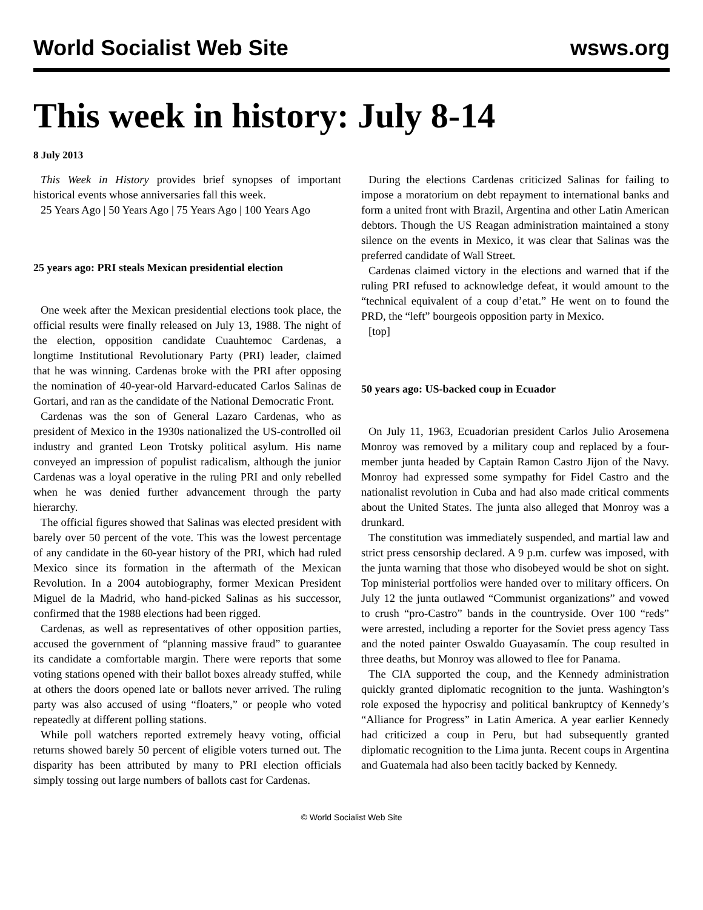World Socialist Web Site wsws.org
This week in history: July 8-14
8 July 2013
This Week in History provides brief synopses of important historical events whose anniversaries fall this week.
25 Years Ago | 50 Years Ago | 75 Years Ago | 100 Years Ago
25 years ago: PRI steals Mexican presidential election
One week after the Mexican presidential elections took place, the official results were finally released on July 13, 1988. The night of the election, opposition candidate Cuauhtemoc Cardenas, a longtime Institutional Revolutionary Party (PRI) leader, claimed that he was winning. Cardenas broke with the PRI after opposing the nomination of 40-year-old Harvard-educated Carlos Salinas de Gortari, and ran as the candidate of the National Democratic Front.
Cardenas was the son of General Lazaro Cardenas, who as president of Mexico in the 1930s nationalized the US-controlled oil industry and granted Leon Trotsky political asylum. His name conveyed an impression of populist radicalism, although the junior Cardenas was a loyal operative in the ruling PRI and only rebelled when he was denied further advancement through the party hierarchy.
The official figures showed that Salinas was elected president with barely over 50 percent of the vote. This was the lowest percentage of any candidate in the 60-year history of the PRI, which had ruled Mexico since its formation in the aftermath of the Mexican Revolution. In a 2004 autobiography, former Mexican President Miguel de la Madrid, who hand-picked Salinas as his successor, confirmed that the 1988 elections had been rigged.
Cardenas, as well as representatives of other opposition parties, accused the government of “planning massive fraud” to guarantee its candidate a comfortable margin. There were reports that some voting stations opened with their ballot boxes already stuffed, while at others the doors opened late or ballots never arrived. The ruling party was also accused of using “floaters,” or people who voted repeatedly at different polling stations.
While poll watchers reported extremely heavy voting, official returns showed barely 50 percent of eligible voters turned out. The disparity has been attributed by many to PRI election officials simply tossing out large numbers of ballots cast for Cardenas.
During the elections Cardenas criticized Salinas for failing to impose a moratorium on debt repayment to international banks and form a united front with Brazil, Argentina and other Latin American debtors. Though the US Reagan administration maintained a stony silence on the events in Mexico, it was clear that Salinas was the preferred candidate of Wall Street.
Cardenas claimed victory in the elections and warned that if the ruling PRI refused to acknowledge defeat, it would amount to the “technical equivalent of a coup d’etat.” He went on to found the PRD, the “left” bourgeois opposition party in Mexico.
[top]
50 years ago: US-backed coup in Ecuador
On July 11, 1963, Ecuadorian president Carlos Julio Arosemena Monroy was removed by a military coup and replaced by a four-member junta headed by Captain Ramon Castro Jijon of the Navy. Monroy had expressed some sympathy for Fidel Castro and the nationalist revolution in Cuba and had also made critical comments about the United States. The junta also alleged that Monroy was a drunkard.
The constitution was immediately suspended, and martial law and strict press censorship declared. A 9 p.m. curfew was imposed, with the junta warning that those who disobeyed would be shot on sight. Top ministerial portfolios were handed over to military officers. On July 12 the junta outlawed “Communist organizations” and vowed to crush “pro-Castro” bands in the countryside. Over 100 “reds” were arrested, including a reporter for the Soviet press agency Tass and the noted painter Oswaldo Guayasamín. The coup resulted in three deaths, but Monroy was allowed to flee for Panama.
The CIA supported the coup, and the Kennedy administration quickly granted diplomatic recognition to the junta. Washington’s role exposed the hypocrisy and political bankruptcy of Kennedy’s “Alliance for Progress” in Latin America. A year earlier Kennedy had criticized a coup in Peru, but had subsequently granted diplomatic recognition to the Lima junta. Recent coups in Argentina and Guatemala had also been tacitly backed by Kennedy.
© World Socialist Web Site